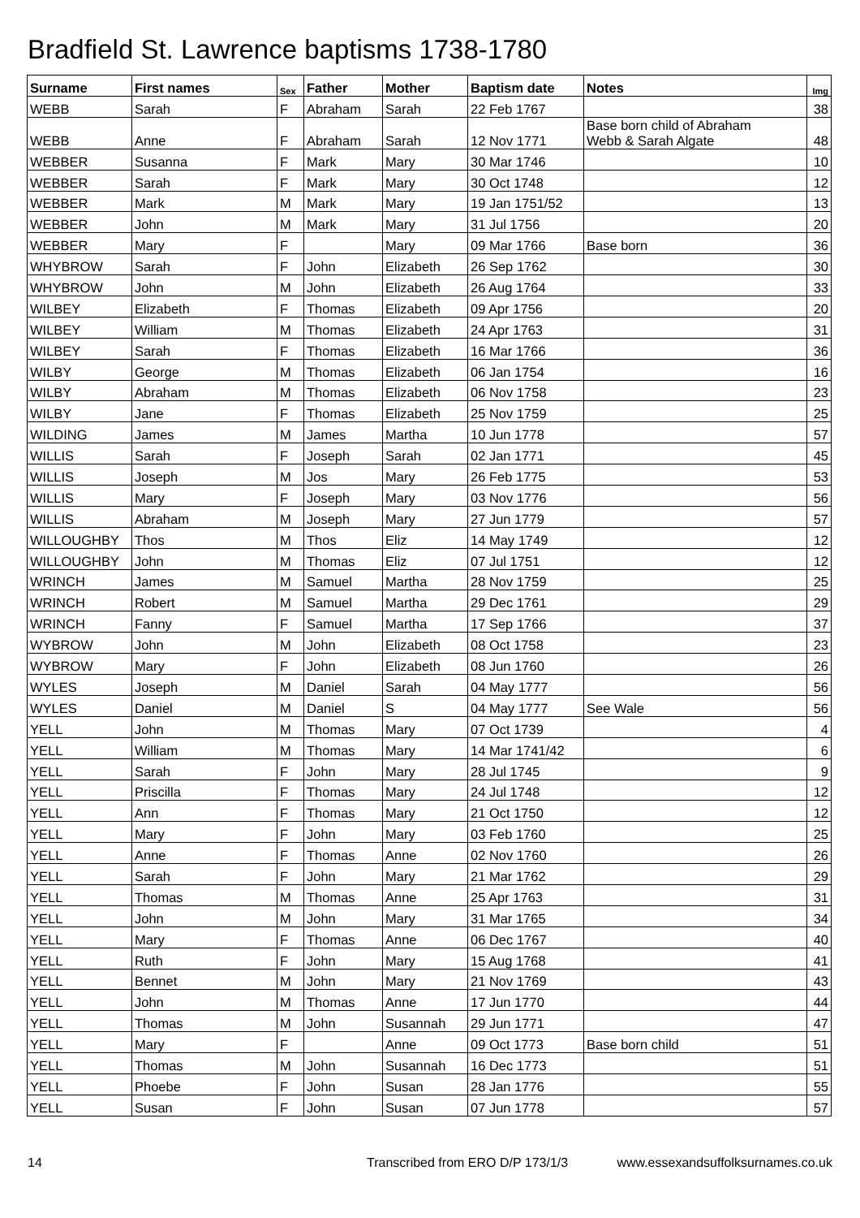Bradfield St. Lawrence baptisms 1738-1780
| Surname | First names | Sex | Father | Mother | Baptism date | Notes | Img |
| --- | --- | --- | --- | --- | --- | --- | --- |
| WEBB | Sarah | F | Abraham | Sarah | 22 Feb 1767 | | 38 |
| WEBB | Anne | F | Abraham | Sarah | 12 Nov 1771 | Base born child of Abraham Webb & Sarah Algate | 48 |
| WEBBER | Susanna | F | Mark | Mary | 30 Mar 1746 | | 10 |
| WEBBER | Sarah | F | Mark | Mary | 30 Oct 1748 | | 12 |
| WEBBER | Mark | M | Mark | Mary | 19 Jan 1751/52 | | 13 |
| WEBBER | John | M | Mark | Mary | 31 Jul 1756 | | 20 |
| WEBBER | Mary | F | | Mary | 09 Mar 1766 | Base born | 36 |
| WHYBROW | Sarah | F | John | Elizabeth | 26 Sep 1762 | | 30 |
| WHYBROW | John | M | John | Elizabeth | 26 Aug 1764 | | 33 |
| WILBEY | Elizabeth | F | Thomas | Elizabeth | 09 Apr 1756 | | 20 |
| WILBEY | William | M | Thomas | Elizabeth | 24 Apr 1763 | | 31 |
| WILBEY | Sarah | F | Thomas | Elizabeth | 16 Mar 1766 | | 36 |
| WILBY | George | M | Thomas | Elizabeth | 06 Jan 1754 | | 16 |
| WILBY | Abraham | M | Thomas | Elizabeth | 06 Nov 1758 | | 23 |
| WILBY | Jane | F | Thomas | Elizabeth | 25 Nov 1759 | | 25 |
| WILDING | James | M | James | Martha | 10 Jun 1778 | | 57 |
| WILLIS | Sarah | F | Joseph | Sarah | 02 Jan 1771 | | 45 |
| WILLIS | Joseph | M | Jos | Mary | 26 Feb 1775 | | 53 |
| WILLIS | Mary | F | Joseph | Mary | 03 Nov 1776 | | 56 |
| WILLIS | Abraham | M | Joseph | Mary | 27 Jun 1779 | | 57 |
| WILLOUGHBY | Thos | M | Thos | Eliz | 14 May 1749 | | 12 |
| WILLOUGHBY | John | M | Thomas | Eliz | 07 Jul 1751 | | 12 |
| WRINCH | James | M | Samuel | Martha | 28 Nov 1759 | | 25 |
| WRINCH | Robert | M | Samuel | Martha | 29 Dec 1761 | | 29 |
| WRINCH | Fanny | F | Samuel | Martha | 17 Sep 1766 | | 37 |
| WYBROW | John | M | John | Elizabeth | 08 Oct 1758 | | 23 |
| WYBROW | Mary | F | John | Elizabeth | 08 Jun 1760 | | 26 |
| WYLES | Joseph | M | Daniel | Sarah | 04 May 1777 | | 56 |
| WYLES | Daniel | M | Daniel | S | 04 May 1777 | See Wale | 56 |
| YELL | John | M | Thomas | Mary | 07 Oct 1739 | | 4 |
| YELL | William | M | Thomas | Mary | 14 Mar 1741/42 | | 6 |
| YELL | Sarah | F | John | Mary | 28 Jul 1745 | | 9 |
| YELL | Priscilla | F | Thomas | Mary | 24 Jul 1748 | | 12 |
| YELL | Ann | F | Thomas | Mary | 21 Oct 1750 | | 12 |
| YELL | Mary | F | John | Mary | 03 Feb 1760 | | 25 |
| YELL | Anne | F | Thomas | Anne | 02 Nov 1760 | | 26 |
| YELL | Sarah | F | John | Mary | 21 Mar 1762 | | 29 |
| YELL | Thomas | M | Thomas | Anne | 25 Apr 1763 | | 31 |
| YELL | John | M | John | Mary | 31 Mar 1765 | | 34 |
| YELL | Mary | F | Thomas | Anne | 06 Dec 1767 | | 40 |
| YELL | Ruth | F | John | Mary | 15 Aug 1768 | | 41 |
| YELL | Bennet | M | John | Mary | 21 Nov 1769 | | 43 |
| YELL | John | M | Thomas | Anne | 17 Jun 1770 | | 44 |
| YELL | Thomas | M | John | Susannah | 29 Jun 1771 | | 47 |
| YELL | Mary | F | | Anne | 09 Oct 1773 | Base born child | 51 |
| YELL | Thomas | M | John | Susannah | 16 Dec 1773 | | 51 |
| YELL | Phoebe | F | John | Susan | 28 Jan 1776 | | 55 |
| YELL | Susan | F | John | Susan | 07 Jun 1778 | | 57 |
14 Transcribed from ERO D/P 173/1/3 www.essexandsuffolksurnames.co.uk